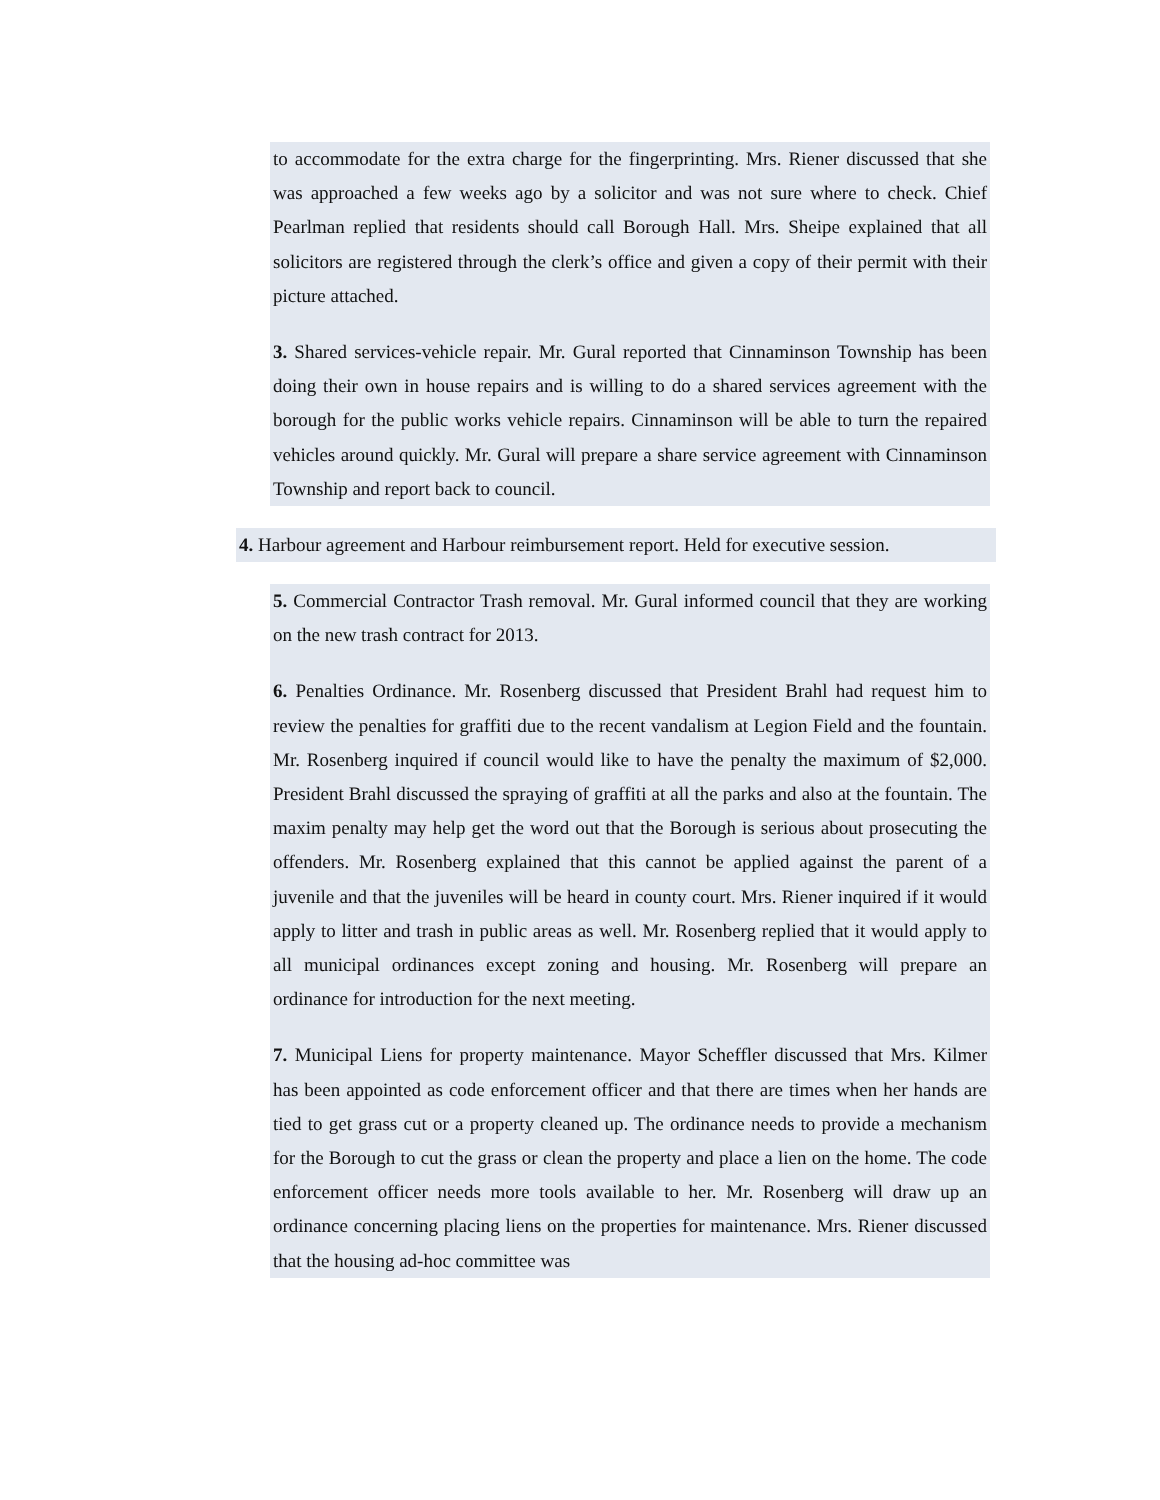to accommodate for the extra charge for the fingerprinting. Mrs. Riener discussed that she was approached a few weeks ago by a solicitor and was not sure where to check. Chief Pearlman replied that residents should call Borough Hall. Mrs. Sheipe explained that all solicitors are registered through the clerk’s office and given a copy of their permit with their picture attached.
3. Shared services-vehicle repair. Mr. Gural reported that Cinnaminson Township has been doing their own in house repairs and is willing to do a shared services agreement with the borough for the public works vehicle repairs. Cinnaminson will be able to turn the repaired vehicles around quickly. Mr. Gural will prepare a share service agreement with Cinnaminson Township and report back to council.
4. Harbour agreement and Harbour reimbursement report. Held for executive session.
5. Commercial Contractor Trash removal. Mr. Gural informed council that they are working on the new trash contract for 2013.
6. Penalties Ordinance. Mr. Rosenberg discussed that President Brahl had request him to review the penalties for graffiti due to the recent vandalism at Legion Field and the fountain. Mr. Rosenberg inquired if council would like to have the penalty the maximum of $2,000. President Brahl discussed the spraying of graffiti at all the parks and also at the fountain. The maxim penalty may help get the word out that the Borough is serious about prosecuting the offenders. Mr. Rosenberg explained that this cannot be applied against the parent of a juvenile and that the juveniles will be heard in county court. Mrs. Riener inquired if it would apply to litter and trash in public areas as well. Mr. Rosenberg replied that it would apply to all municipal ordinances except zoning and housing. Mr. Rosenberg will prepare an ordinance for introduction for the next meeting.
7. Municipal Liens for property maintenance. Mayor Scheffler discussed that Mrs. Kilmer has been appointed as code enforcement officer and that there are times when her hands are tied to get grass cut or a property cleaned up. The ordinance needs to provide a mechanism for the Borough to cut the grass or clean the property and place a lien on the home. The code enforcement officer needs more tools available to her. Mr. Rosenberg will draw up an ordinance concerning placing liens on the properties for maintenance. Mrs. Riener discussed that the housing ad-hoc committee was